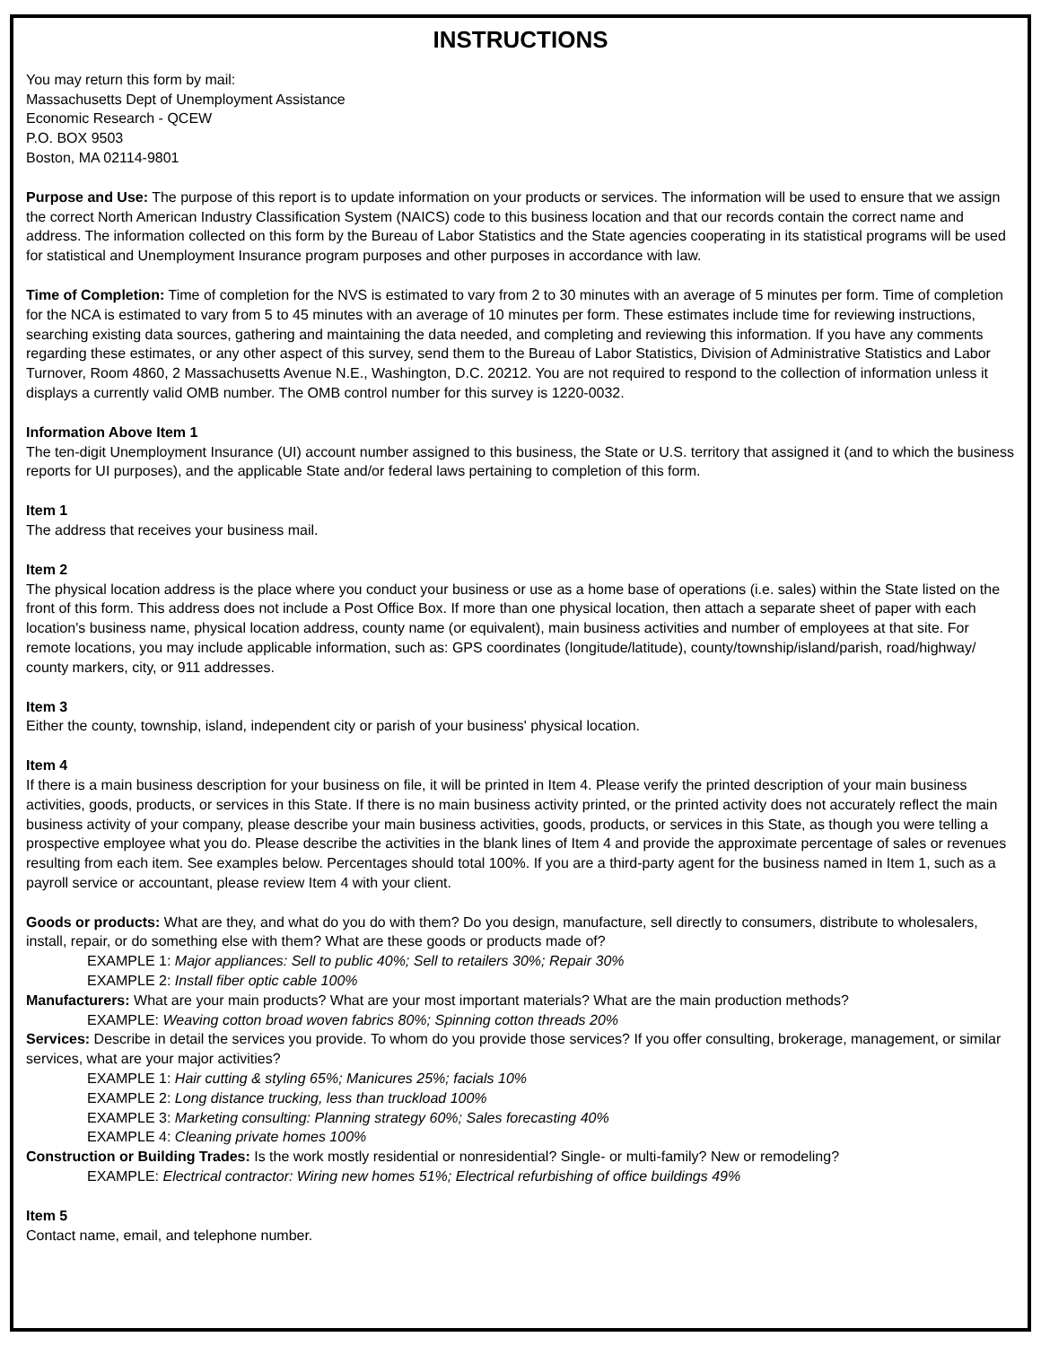INSTRUCTIONS
You may return this form by mail:
Massachusetts Dept of Unemployment Assistance
Economic Research - QCEW
P.O. BOX 9503
Boston, MA 02114-9801
Purpose and Use: The purpose of this report is to update information on your products or services. The information will be used to ensure that we assign the correct North American Industry Classification System (NAICS) code to this business location and that our records contain the correct name and address. The information collected on this form by the Bureau of Labor Statistics and the State agencies cooperating in its statistical programs will be used for statistical and Unemployment Insurance program purposes and other purposes in accordance with law.
Time of Completion: Time of completion for the NVS is estimated to vary from 2 to 30 minutes with an average of 5 minutes per form. Time of completion for the NCA is estimated to vary from 5 to 45 minutes with an average of 10 minutes per form. These estimates include time for reviewing instructions, searching existing data sources, gathering and maintaining the data needed, and completing and reviewing this information. If you have any comments regarding these estimates, or any other aspect of this survey, send them to the Bureau of Labor Statistics, Division of Administrative Statistics and Labor Turnover, Room 4860, 2 Massachusetts Avenue N.E., Washington, D.C. 20212. You are not required to respond to the collection of information unless it displays a currently valid OMB number. The OMB control number for this survey is 1220-0032.
Information Above Item 1
The ten-digit Unemployment Insurance (UI) account number assigned to this business, the State or U.S. territory that assigned it (and to which the business reports for UI purposes), and the applicable State and/or federal laws pertaining to completion of this form.
Item 1
The address that receives your business mail.
Item 2
The physical location address is the place where you conduct your business or use as a home base of operations (i.e. sales) within the State listed on the front of this form. This address does not include a Post Office Box. If more than one physical location, then attach a separate sheet of paper with each location's business name, physical location address, county name (or equivalent), main business activities and number of employees at that site. For remote locations, you may include applicable information, such as: GPS coordinates (longitude/latitude), county/township/island/parish, road/highway/ county markers, city, or 911 addresses.
Item 3
Either the county, township, island, independent city or parish of your business' physical location.
Item 4
If there is a main business description for your business on file, it will be printed in Item 4. Please verify the printed description of your main business activities, goods, products, or services in this State. If there is no main business activity printed, or the printed activity does not accurately reflect the main business activity of your company, please describe your main business activities, goods, products, or services in this State, as though you were telling a prospective employee what you do. Please describe the activities in the blank lines of Item 4 and provide the approximate percentage of sales or revenues resulting from each item. See examples below. Percentages should total 100%. If you are a third-party agent for the business named in Item 1, such as a payroll service or accountant, please review Item 4 with your client.
Goods or products: What are they, and what do you do with them? Do you design, manufacture, sell directly to consumers, distribute to wholesalers, install, repair, or do something else with them? What are these goods or products made of?
EXAMPLE 1: Major appliances: Sell to public 40%; Sell to retailers 30%; Repair 30%
EXAMPLE 2: Install fiber optic cable 100%
Manufacturers: What are your main products? What are your most important materials? What are the main production methods?
EXAMPLE: Weaving cotton broad woven fabrics 80%; Spinning cotton threads 20%
Services: Describe in detail the services you provide. To whom do you provide those services? If you offer consulting, brokerage, management, or similar services, what are your major activities?
EXAMPLE 1: Hair cutting & styling 65%; Manicures 25%; facials 10%
EXAMPLE 2: Long distance trucking, less than truckload 100%
EXAMPLE 3: Marketing consulting: Planning strategy 60%; Sales forecasting 40%
EXAMPLE 4: Cleaning private homes 100%
Construction or Building Trades: Is the work mostly residential or nonresidential? Single- or multi-family? New or remodeling?
EXAMPLE: Electrical contractor: Wiring new homes 51%; Electrical refurbishing of office buildings 49%
Item 5
Contact name, email, and telephone number.